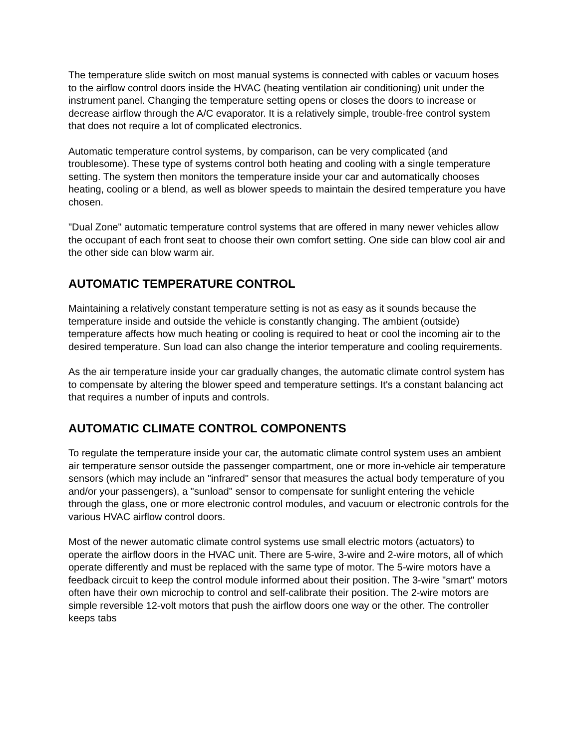The temperature slide switch on most manual systems is connected with cables or vacuum hoses to the airflow control doors inside the HVAC (heating ventilation air conditioning) unit under the instrument panel. Changing the temperature setting opens or closes the doors to increase or decrease airflow through the A/C evaporator. It is a relatively simple, trouble-free control system that does not require a lot of complicated electronics.
Automatic temperature control systems, by comparison, can be very complicated (and troublesome). These type of systems control both heating and cooling with a single temperature setting. The system then monitors the temperature inside your car and automatically chooses heating, cooling or a blend, as well as blower speeds to maintain the desired temperature you have chosen.
"Dual Zone" automatic temperature control systems that are offered in many newer vehicles allow the occupant of each front seat to choose their own comfort setting. One side can blow cool air and the other side can blow warm air.
AUTOMATIC TEMPERATURE CONTROL
Maintaining a relatively constant temperature setting is not as easy as it sounds because the temperature inside and outside the vehicle is constantly changing. The ambient (outside) temperature affects how much heating or cooling is required to heat or cool the incoming air to the desired temperature. Sun load can also change the interior temperature and cooling requirements.
As the air temperature inside your car gradually changes, the automatic climate control system has to compensate by altering the blower speed and temperature settings. It's a constant balancing act that requires a number of inputs and controls.
AUTOMATIC CLIMATE CONTROL COMPONENTS
To regulate the temperature inside your car, the automatic climate control system uses an ambient air temperature sensor outside the passenger compartment, one or more in-vehicle air temperature sensors (which may include an "infrared" sensor that measures the actual body temperature of you and/or your passengers), a "sunload" sensor to compensate for sunlight entering the vehicle through the glass, one or more electronic control modules, and vacuum or electronic controls for the various HVAC airflow control doors.
Most of the newer automatic climate control systems use small electric motors (actuators) to operate the airflow doors in the HVAC unit. There are 5-wire, 3-wire and 2-wire motors, all of which operate differently and must be replaced with the same type of motor. The 5-wire motors have a feedback circuit to keep the control module informed about their position. The 3-wire "smart" motors often have their own microchip to control and self-calibrate their position. The 2-wire motors are simple reversible 12-volt motors that push the airflow doors one way or the other. The controller keeps tabs